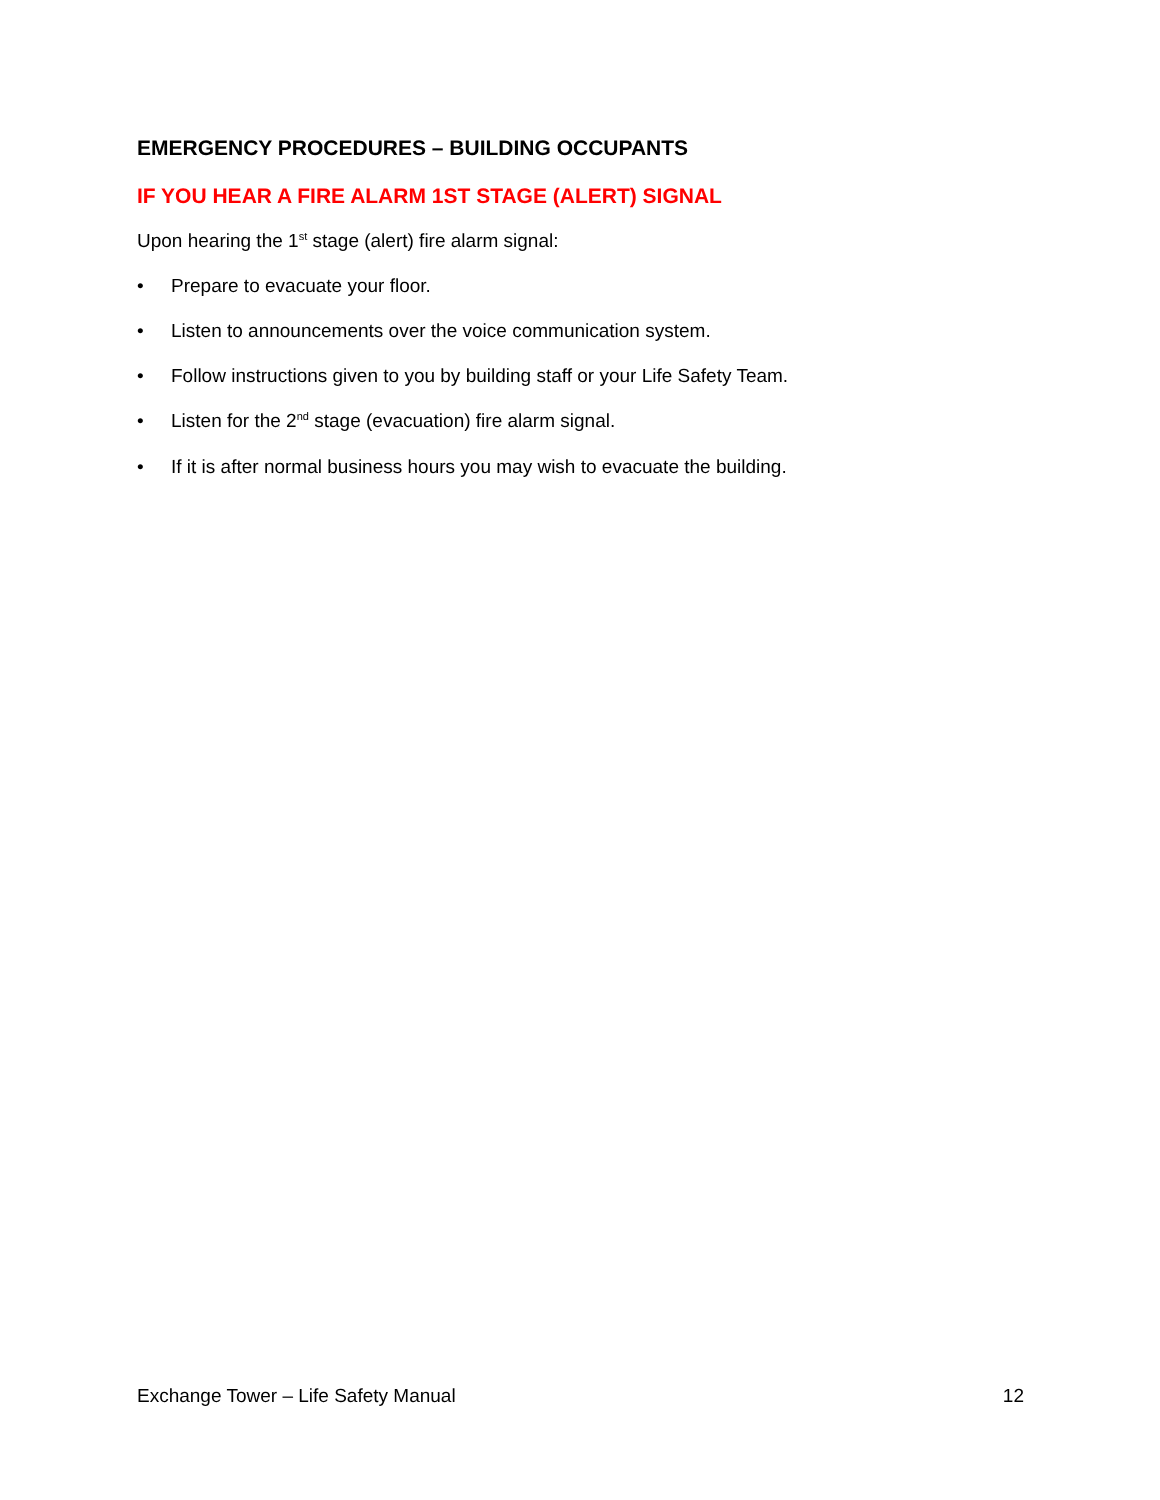EMERGENCY PROCEDURES – BUILDING OCCUPANTS
IF YOU HEAR A FIRE ALARM 1ST STAGE (ALERT) SIGNAL
Upon hearing the 1<sup>st</sup> stage (alert) fire alarm signal:
• Prepare to evacuate your floor.
• Listen to announcements over the voice communication system.
• Follow instructions given to you by building staff or your Life Safety Team.
• Listen for the 2<sup>nd</sup> stage (evacuation) fire alarm signal.
• If it is after normal business hours you may wish to evacuate the building.
Exchange Tower – Life Safety Manual 12